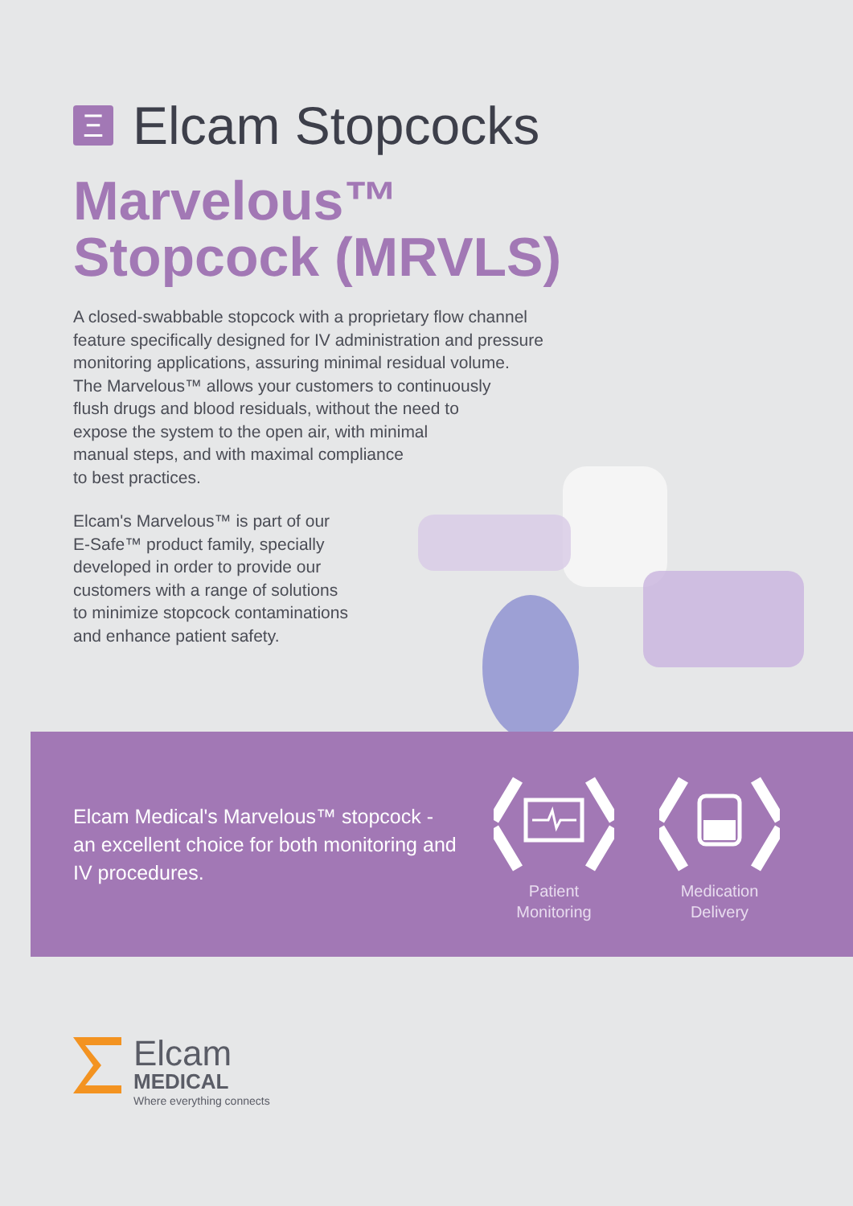Ξ Elcam Stopcocks
Marvelous™
Stopcock (MRVLS)
A closed-swabbable stopcock with a proprietary flow channel
feature specifically designed for IV administration and pressure
monitoring applications, assuring minimal residual volume.
The Marvelous™ allows your customers to continuously
flush drugs and blood residuals, without the need to
expose the system to the open air, with minimal
manual steps, and with maximal compliance
to best practices.
Elcam's Marvelous™ is part of our
E-Safe™ product family, specially
developed in order to provide our
customers with a range of solutions
to minimize stopcock contaminations
and enhance patient safety.
Elcam Medical's Marvelous™ stopcock - an excellent choice for both monitoring and IV procedures.
Patient
Monitoring
Medication
Delivery
Elcam
MEDICAL
Where everything connects